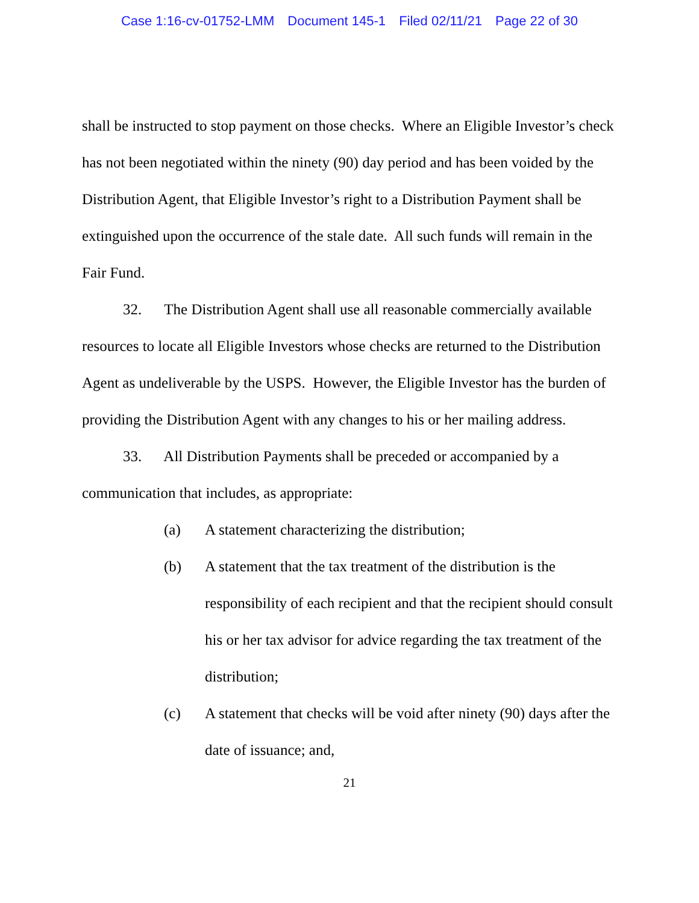Case 1:16-cv-01752-LMM Document 145-1 Filed 02/11/21 Page 22 of 30
shall be instructed to stop payment on those checks. Where an Eligible Investor’s check has not been negotiated within the ninety (90) day period and has been voided by the Distribution Agent, that Eligible Investor’s right to a Distribution Payment shall be extinguished upon the occurrence of the stale date. All such funds will remain in the Fair Fund.
32. The Distribution Agent shall use all reasonable commercially available resources to locate all Eligible Investors whose checks are returned to the Distribution Agent as undeliverable by the USPS. However, the Eligible Investor has the burden of providing the Distribution Agent with any changes to his or her mailing address.
33. All Distribution Payments shall be preceded or accompanied by a communication that includes, as appropriate:
(a) A statement characterizing the distribution;
(b) A statement that the tax treatment of the distribution is the responsibility of each recipient and that the recipient should consult his or her tax advisor for advice regarding the tax treatment of the distribution;
(c) A statement that checks will be void after ninety (90) days after the date of issuance; and,
21